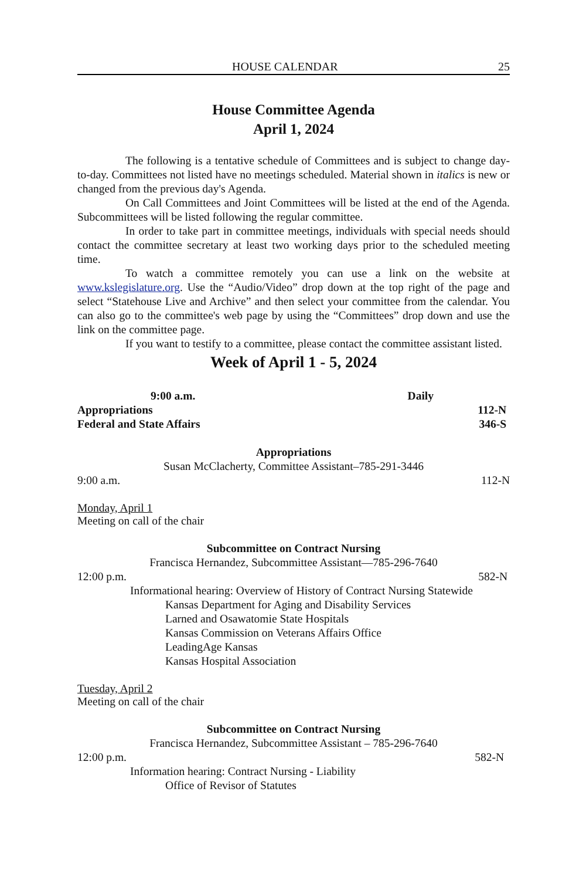HOUSE CALENDAR 25
House Committee Agenda
April 1, 2024
The following is a tentative schedule of Committees and is subject to change day-to-day. Committees not listed have no meetings scheduled. Material shown in italics is new or changed from the previous day's Agenda.
On Call Committees and Joint Committees will be listed at the end of the Agenda. Subcommittees will be listed following the regular committee.
In order to take part in committee meetings, individuals with special needs should contact the committee secretary at least two working days prior to the scheduled meeting time.
To watch a committee remotely you can use a link on the website at www.kslegislature.org. Use the “Audio/Video” drop down at the top right of the page and select “Statehouse Live and Archive” and then select your committee from the calendar. You can also go to the committee's web page by using the “Committees” drop down and use the link on the committee page.
If you want to testify to a committee, please contact the committee assistant listed.
Week of April 1 - 5, 2024
9:00 a.m. Daily
Appropriations 112-N
Federal and State Affairs 346-S
Appropriations
Susan McClacherty, Committee Assistant–785-291-3446
9:00 a.m. 112-N
Monday, April 1
Meeting on call of the chair
Subcommittee on Contract Nursing
Francisca Hernandez, Subcommittee Assistant—785-296-7640
12:00 p.m. 582-N
Informational hearing: Overview of History of Contract Nursing Statewide
Kansas Department for Aging and Disability Services
Larned and Osawatomie State Hospitals
Kansas Commission on Veterans Affairs Office
LeadingAge Kansas
Kansas Hospital Association
Tuesday, April 2
Meeting on call of the chair
Subcommittee on Contract Nursing
Francisca Hernandez, Subcommittee Assistant – 785-296-7640
12:00 p.m. 582-N
Information hearing: Contract Nursing - Liability
Office of Revisor of Statutes